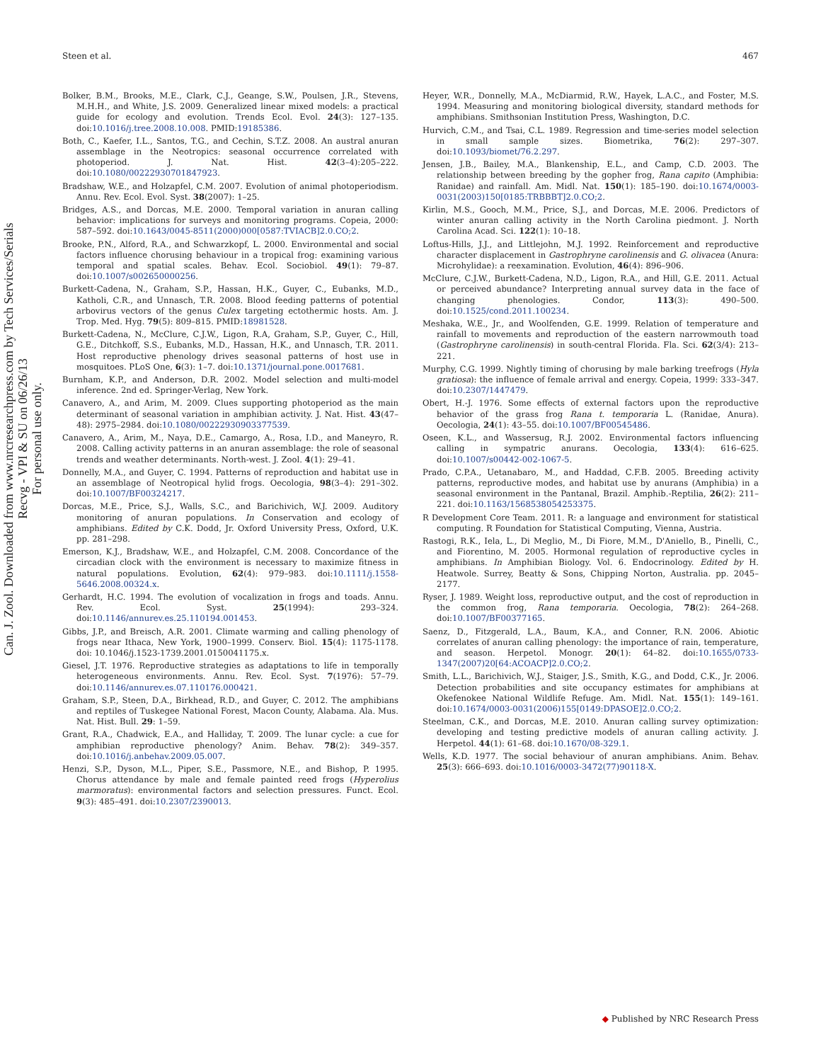Can. J. Zool. Downloaded from www.nrcresearchpress.com by Tech Services/Serials Recvg - VPI & SU on 06/26/13
For personal use only.
Steen et al. 467
Bolker, B.M., Brooks, M.E., Clark, C.J., Geange, S.W., Poulsen, J.R., Stevens, M.H.H., and White, J.S. 2009. Generalized linear mixed models: a practical guide for ecology and evolution. Trends Ecol. Evol. 24(3): 127–135. doi:10.1016/j.tree.2008.10.008. PMID:19185386.
Both, C., Kaefer, I.L., Santos, T.G., and Cechin, S.T.Z. 2008. An austral anuran assemblage in the Neotropics: seasonal occurrence correlated with photoperiod. J. Nat. Hist. 42(3–4):205–222. doi:10.1080/00222930701847923.
Bradshaw, W.E., and Holzapfel, C.M. 2007. Evolution of animal photoperiodism. Annu. Rev. Ecol. Evol. Syst. 38(2007): 1–25.
Bridges, A.S., and Dorcas, M.E. 2000. Temporal variation in anuran calling behavior: implications for surveys and monitoring programs. Copeia, 2000: 587–592. doi:10.1643/0045-8511(2000)000[0587:TVIACB]2.0.CO;2.
Brooke, P.N., Alford, R.A., and Schwarzkopf, L. 2000. Environmental and social factors influence chorusing behaviour in a tropical frog: examining various temporal and spatial scales. Behav. Ecol. Sociobiol. 49(1): 79–87. doi:10.1007/s002650000256.
Burkett-Cadena, N., Graham, S.P., Hassan, H.K., Guyer, C., Eubanks, M.D., Katholi, C.R., and Unnasch, T.R. 2008. Blood feeding patterns of potential arbovirus vectors of the genus Culex targeting ectothermic hosts. Am. J. Trop. Med. Hyg. 79(5): 809–815. PMID:18981528.
Burkett-Cadena, N., McClure, C.J.W., Ligon, R.A, Graham, S.P., Guyer, C., Hill, G.E., Ditchkoff, S.S., Eubanks, M.D., Hassan, H.K., and Unnasch, T.R. 2011. Host reproductive phenology drives seasonal patterns of host use in mosquitoes. PLoS One, 6(3): 1–7. doi:10.1371/journal.pone.0017681.
Burnham, K.P., and Anderson, D.R. 2002. Model selection and multi-model inference. 2nd ed. Springer-Verlag, New York.
Canavero, A., and Arim, M. 2009. Clues supporting photoperiod as the main determinant of seasonal variation in amphibian activity. J. Nat. Hist. 43(47–48): 2975–2984. doi:10.1080/00222930903377539.
Canavero, A., Arim, M., Naya, D.E., Camargo, A., Rosa, I.D., and Maneyro, R. 2008. Calling activity patterns in an anuran assemblage: the role of seasonal trends and weather determinants. North-west. J. Zool. 4(1): 29–41.
Donnelly, M.A., and Guyer, C. 1994. Patterns of reproduction and habitat use in an assemblage of Neotropical hylid frogs. Oecologia, 98(3–4): 291–302. doi:10.1007/BF00324217.
Dorcas, M.E., Price, S.J., Walls, S.C., and Barichivich, W.J. 2009. Auditory monitoring of anuran populations. In Conservation and ecology of amphibians. Edited by C.K. Dodd, Jr. Oxford University Press, Oxford, U.K. pp. 281–298.
Emerson, K.J., Bradshaw, W.E., and Holzapfel, C.M. 2008. Concordance of the circadian clock with the environment is necessary to maximize fitness in natural populations. Evolution, 62(4): 979–983. doi:10.1111/j.1558-5646.2008.00324.x.
Gerhardt, H.C. 1994. The evolution of vocalization in frogs and toads. Annu. Rev. Ecol. Syst. 25(1994): 293–324. doi:10.1146/annurev.es.25.110194.001453.
Gibbs, J.P., and Breisch, A.R. 2001. Climate warming and calling phenology of frogs near Ithaca, New York, 1900–1999. Conserv. Biol. 15(4): 1175-1178. doi: 10.1046/j.1523-1739.2001.0150041175.x.
Giesel, J.T. 1976. Reproductive strategies as adaptations to life in temporally heterogeneous environments. Annu. Rev. Ecol. Syst. 7(1976): 57–79. doi:10.1146/annurev.es.07.110176.000421.
Graham, S.P., Steen, D.A., Birkhead, R.D., and Guyer, C. 2012. The amphibians and reptiles of Tuskegee National Forest, Macon County, Alabama. Ala. Mus. Nat. Hist. Bull. 29: 1–59.
Grant, R.A., Chadwick, E.A., and Halliday, T. 2009. The lunar cycle: a cue for amphibian reproductive phenology? Anim. Behav. 78(2): 349–357. doi:10.1016/j.anbehav.2009.05.007.
Henzi, S.P., Dyson, M.L., Piper, S.E., Passmore, N.E., and Bishop, P. 1995. Chorus attendance by male and female painted reed frogs (Hyperolius marmoratus): environmental factors and selection pressures. Funct. Ecol. 9(3): 485–491. doi:10.2307/2390013.
Heyer, W.R., Donnelly, M.A., McDiarmid, R.W., Hayek, L.A.C., and Foster, M.S. 1994. Measuring and monitoring biological diversity, standard methods for amphibians. Smithsonian Institution Press, Washington, D.C.
Hurvich, C.M., and Tsai, C.L. 1989. Regression and time-series model selection in small sample sizes. Biometrika, 76(2): 297–307. doi:10.1093/biomet/76.2.297.
Jensen, J.B., Bailey, M.A., Blankenship, E.L., and Camp, C.D. 2003. The relationship between breeding by the gopher frog, Rana capito (Amphibia: Ranidae) and rainfall. Am. Midl. Nat. 150(1): 185–190. doi:10.1674/0003-0031(2003)150[0185:TRBBBT]2.0.CO;2.
Kirlin, M.S., Gooch, M.M., Price, S.J., and Dorcas, M.E. 2006. Predictors of winter anuran calling activity in the North Carolina piedmont. J. North Carolina Acad. Sci. 122(1): 10–18.
Loftus-Hills, J.J., and Littlejohn, M.J. 1992. Reinforcement and reproductive character displacement in Gastrophryne carolinensis and G. olivacea (Anura: Microhylidae): a reexamination. Evolution, 46(4): 896–906.
McClure, C.J.W., Burkett-Cadena, N.D., Ligon, R.A., and Hill, G.E. 2011. Actual or perceived abundance? Interpreting annual survey data in the face of changing phenologies. Condor, 113(3): 490–500. doi:10.1525/cond.2011.100234.
Meshaka, W.E., Jr., and Woolfenden, G.E. 1999. Relation of temperature and rainfall to movements and reproduction of the eastern narrowmouth toad (Gastrophryne carolinensis) in south-central Florida. Fla. Sci. 62(3/4): 213–221.
Murphy, C.G. 1999. Nightly timing of chorusing by male barking treefrogs (Hyla gratiosa): the influence of female arrival and energy. Copeia, 1999: 333–347. doi:10.2307/1447479.
Obert, H.-J. 1976. Some effects of external factors upon the reproductive behavior of the grass frog Rana t. temporaria L. (Ranidae, Anura). Oecologia, 24(1): 43–55. doi:10.1007/BF00545486.
Oseen, K.L., and Wassersug, R.J. 2002. Environmental factors influencing calling in sympatric anurans. Oecologia, 133(4): 616–625. doi:10.1007/s00442-002-1067-5.
Prado, C.P.A., Uetanabaro, M., and Haddad, C.F.B. 2005. Breeding activity patterns, reproductive modes, and habitat use by anurans (Amphibia) in a seasonal environment in the Pantanal, Brazil. Amphib.-Reptilia, 26(2): 211–221. doi:10.1163/1568538054253375.
R Development Core Team. 2011. R: a language and environment for statistical computing. R Foundation for Statistical Computing, Vienna, Austria.
Rastogi, R.K., Iela, L., Di Meglio, M., Di Fiore, M.M., D'Aniello, B., Pinelli, C., and Fiorentino, M. 2005. Hormonal regulation of reproductive cycles in amphibians. In Amphibian Biology. Vol. 6. Endocrinology. Edited by H. Heatwole. Surrey, Beatty & Sons, Chipping Norton, Australia. pp. 2045–2177.
Ryser, J. 1989. Weight loss, reproductive output, and the cost of reproduction in the common frog, Rana temporaria. Oecologia, 78(2): 264–268. doi:10.1007/BF00377165.
Saenz, D., Fitzgerald, L.A., Baum, K.A., and Conner, R.N. 2006. Abiotic correlates of anuran calling phenology: the importance of rain, temperature, and season. Herpetol. Monogr. 20(1): 64–82. doi:10.1655/0733-1347(2007)20[64:ACOACP]2.0.CO;2.
Smith, L.L., Barichivich, W.J., Staiger, J.S., Smith, K.G., and Dodd, C.K., Jr. 2006. Detection probabilities and site occupancy estimates for amphibians at Okefenokee National Wildlife Refuge. Am. Midl. Nat. 155(1): 149–161. doi:10.1674/0003-0031(2006)155[0149:DPASOE]2.0.CO;2.
Steelman, C.K., and Dorcas, M.E. 2010. Anuran calling survey optimization: developing and testing predictive models of anuran calling activity. J. Herpetol. 44(1): 61–68. doi:10.1670/08-329.1.
Wells, K.D. 1977. The social behaviour of anuran amphibians. Anim. Behav. 25(3): 666–693. doi:10.1016/0003-3472(77)90118-X.
◆ Published by NRC Research Press